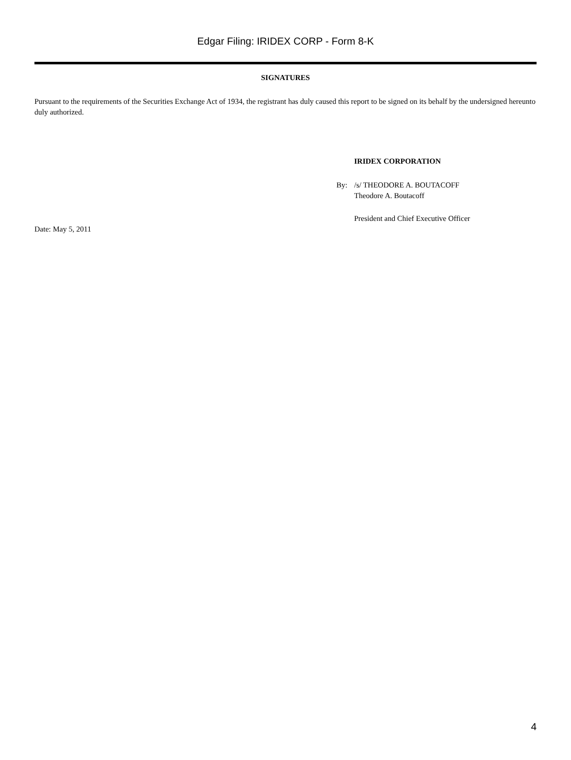Edgar Filing: IRIDEX CORP - Form 8-K
SIGNATURES
Pursuant to the requirements of the Securities Exchange Act of 1934, the registrant has duly caused this report to be signed on its behalf by the undersigned hereunto duly authorized.
IRIDEX CORPORATION
By: /s/ THEODORE A. BOUTACOFF
Theodore A. Boutacoff
President and Chief Executive Officer
Date: May 5, 2011
4